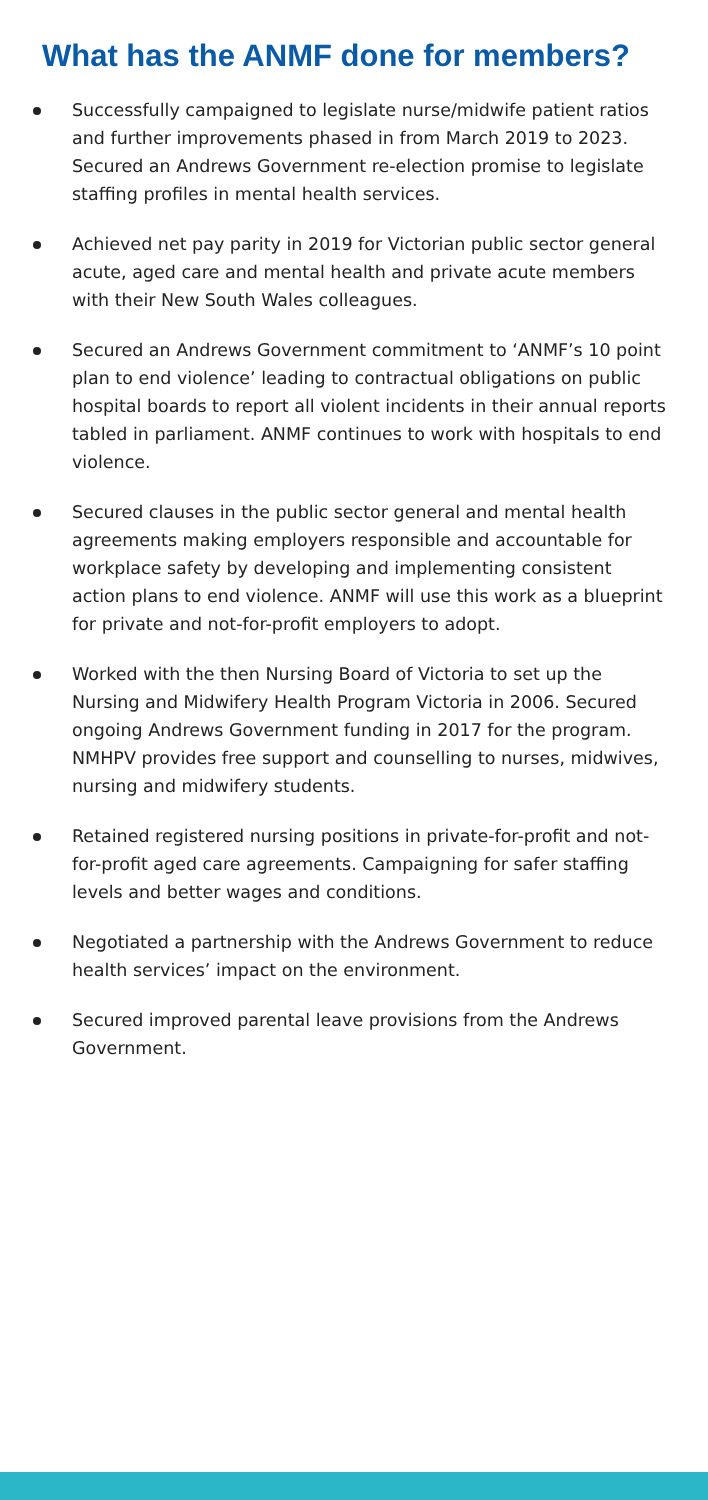What has the ANMF done for members?
Successfully campaigned to legislate nurse/midwife patient ratios and further improvements phased in from March 2019 to 2023. Secured an Andrews Government re-election promise to legislate staffing profiles in mental health services.
Achieved net pay parity in 2019 for Victorian public sector general acute, aged care and mental health and private acute members with their New South Wales colleagues.
Secured an Andrews Government commitment to ‘ANMF’s 10 point plan to end violence’ leading to contractual obligations on public hospital boards to report all violent incidents in their annual reports tabled in parliament. ANMF continues to work with hospitals to end violence.
Secured clauses in the public sector general and mental health agreements making employers responsible and accountable for workplace safety by developing and implementing consistent action plans to end violence. ANMF will use this work as a blueprint for private and not-for-profit employers to adopt.
Worked with the then Nursing Board of Victoria to set up the Nursing and Midwifery Health Program Victoria in 2006. Secured ongoing Andrews Government funding in 2017 for the program. NMHPV provides free support and counselling to nurses, midwives, nursing and midwifery students.
Retained registered nursing positions in private-for-profit and not-for-profit aged care agreements. Campaigning for safer staffing levels and better wages and conditions.
Negotiated a partnership with the Andrews Government to reduce health services’ impact on the environment.
Secured improved parental leave provisions from the Andrews Government.